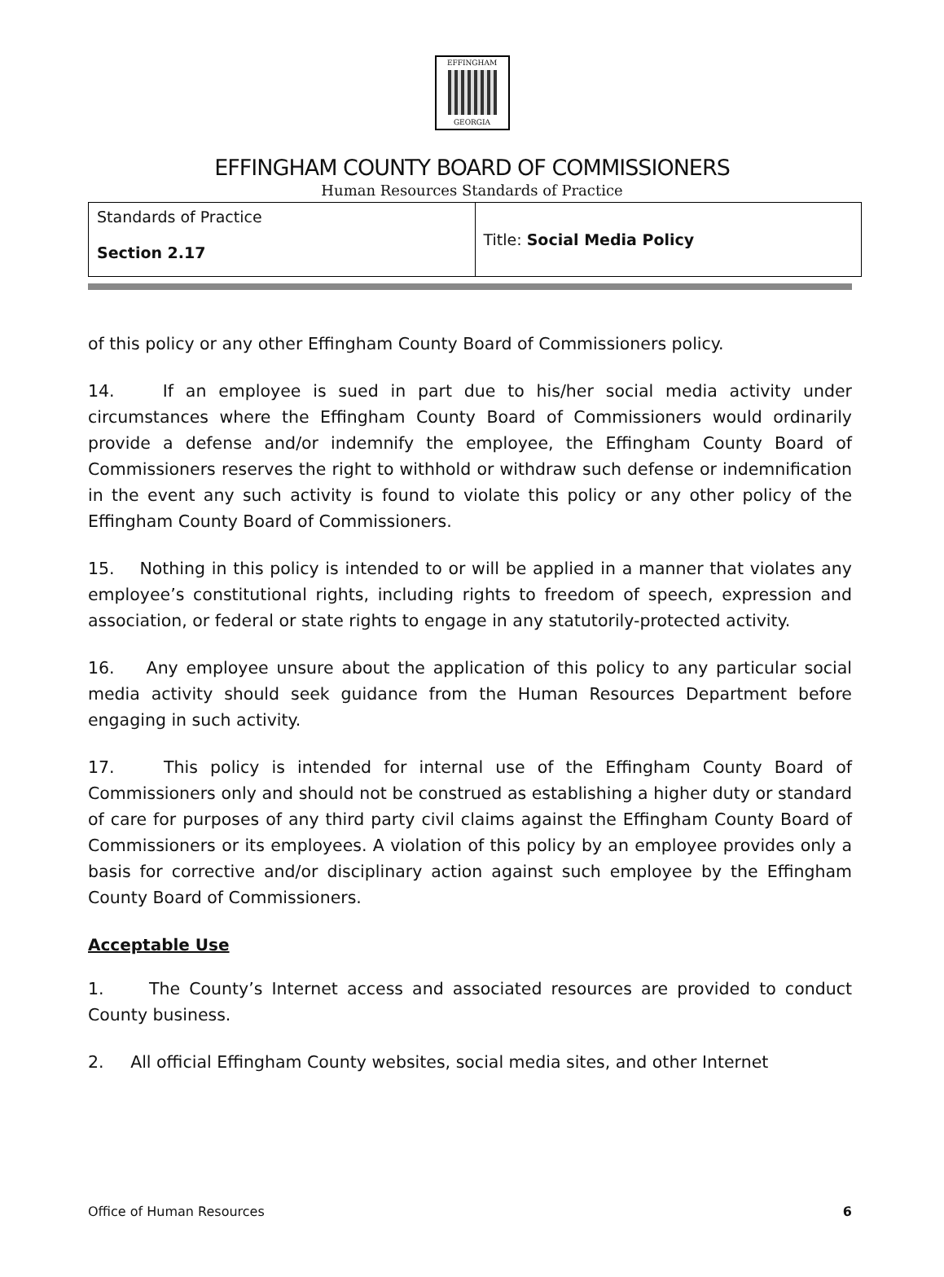EFFINGHAM
GEORGIA
EFFINGHAM COUNTY BOARD OF COMMISSIONERS
Human Resources Standards of Practice
| Standards of Practice Section 2.17 | Title: Social Media Policy |
of this policy or any other Effingham County Board of Commissioners policy.
14. If an employee is sued in part due to his/her social media activity under circumstances where the Effingham County Board of Commissioners would ordinarily provide a defense and/or indemnify the employee, the Effingham County Board of Commissioners reserves the right to withhold or withdraw such defense or indemnification in the event any such activity is found to violate this policy or any other policy of the Effingham County Board of Commissioners.
15. Nothing in this policy is intended to or will be applied in a manner that violates any employee’s constitutional rights, including rights to freedom of speech, expression and association, or federal or state rights to engage in any statutorily-protected activity.
16. Any employee unsure about the application of this policy to any particular social media activity should seek guidance from the Human Resources Department before engaging in such activity.
17. This policy is intended for internal use of the Effingham County Board of Commissioners only and should not be construed as establishing a higher duty or standard of care for purposes of any third party civil claims against the Effingham County Board of Commissioners or its employees. A violation of this policy by an employee provides only a basis for corrective and/or disciplinary action against such employee by the Effingham County Board of Commissioners.
Acceptable Use
1. The County’s Internet access and associated resources are provided to conduct County business.
2. All official Effingham County websites, social media sites, and other Internet
Office of Human Resources 6